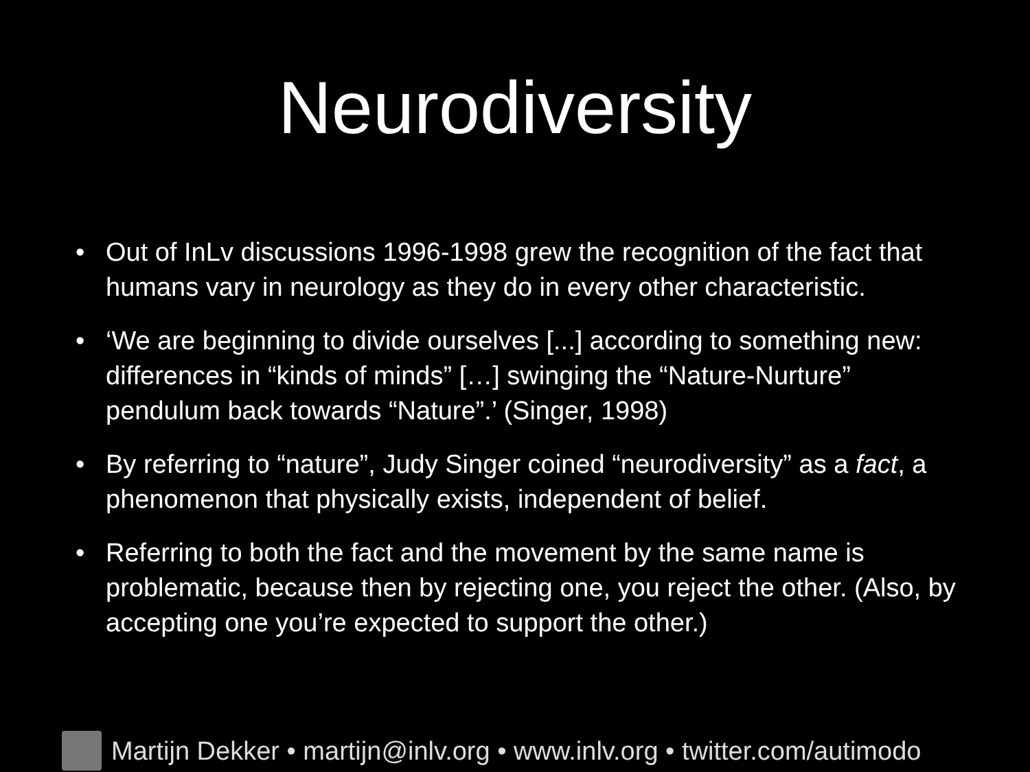Neurodiversity
• Out of InLv discussions 1996-1998 grew the recognition of the fact that humans vary in neurology as they do in every other characteristic.
• ‘We are beginning to divide ourselves [...] according to something new: differences in “kinds of minds” […] swinging the “Nature-Nurture” pendulum back towards “Nature”.’ (Singer, 1998)
• By referring to “nature”, Judy Singer coined “neurodiversity” as a fact, a phenomenon that physically exists, independent of belief.
• Referring to both the fact and the movement by the same name is problematic, because then by rejecting one, you reject the other. (Also, by accepting one you’re expected to support the other.)
Martijn Dekker • martijn@inlv.org • www.inlv.org • twitter.com/autimodo